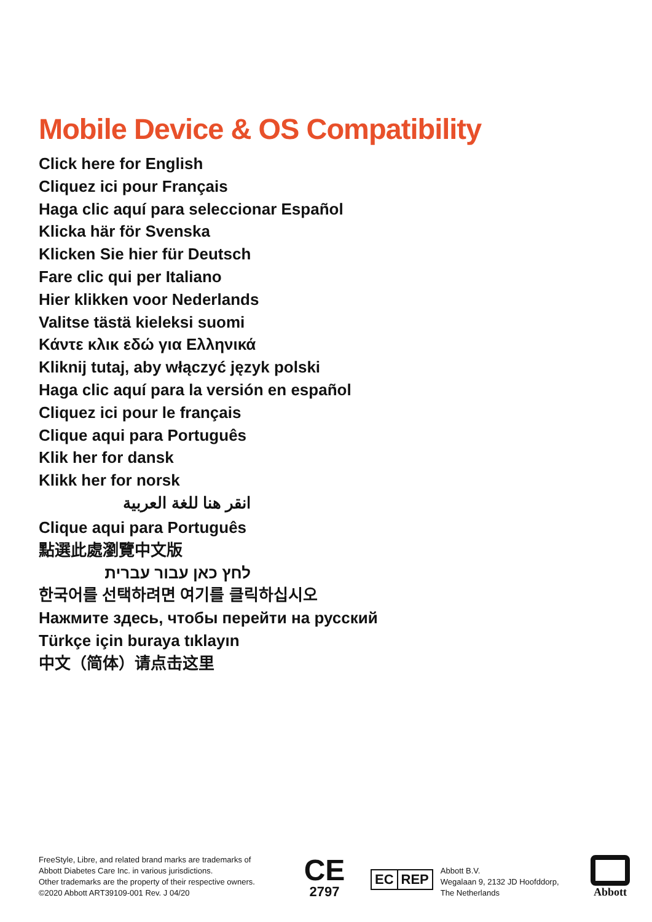Mobile Device & OS Compatibility
Click here for English
Cliquez ici pour Français
Haga clic aquí para seleccionar Español
Klicka här för Svenska
Klicken Sie hier für Deutsch
Fare clic qui per Italiano
Hier klikken voor Nederlands
Valitse tästä kieleksi suomi
Κάντε κλικ εδώ για Ελληνικά
Kliknij tutaj, aby włączyć język polski
Haga clic aquí para la versión en español
Cliquez ici pour le français
Clique aqui para Português
Klik her for dansk
Klikk her for norsk
انقر هنا للغة العربية
Clique aqui para Português
點選此處瀏覽中文版
לחץ כאן עבור עברית
한국어를 선택하려면 여기를 클릭하십시오
Нажмите здесь, чтобы перейти на русский
Türkçe için buraya tıklayın
中文（简体）请点击这里
FreeStyle, Libre, and related brand marks are trademarks of
Abbott Diabetes Care Inc. in various jurisdictions.
Other trademarks are the property of their respective owners.
©2020 Abbott ART39109-001 Rev. J 04/20
CE
2797
EC REP
Abbott B.V.
Wegalaan 9, 2132 JD Hoofddorp,
The Netherlands
Abbott